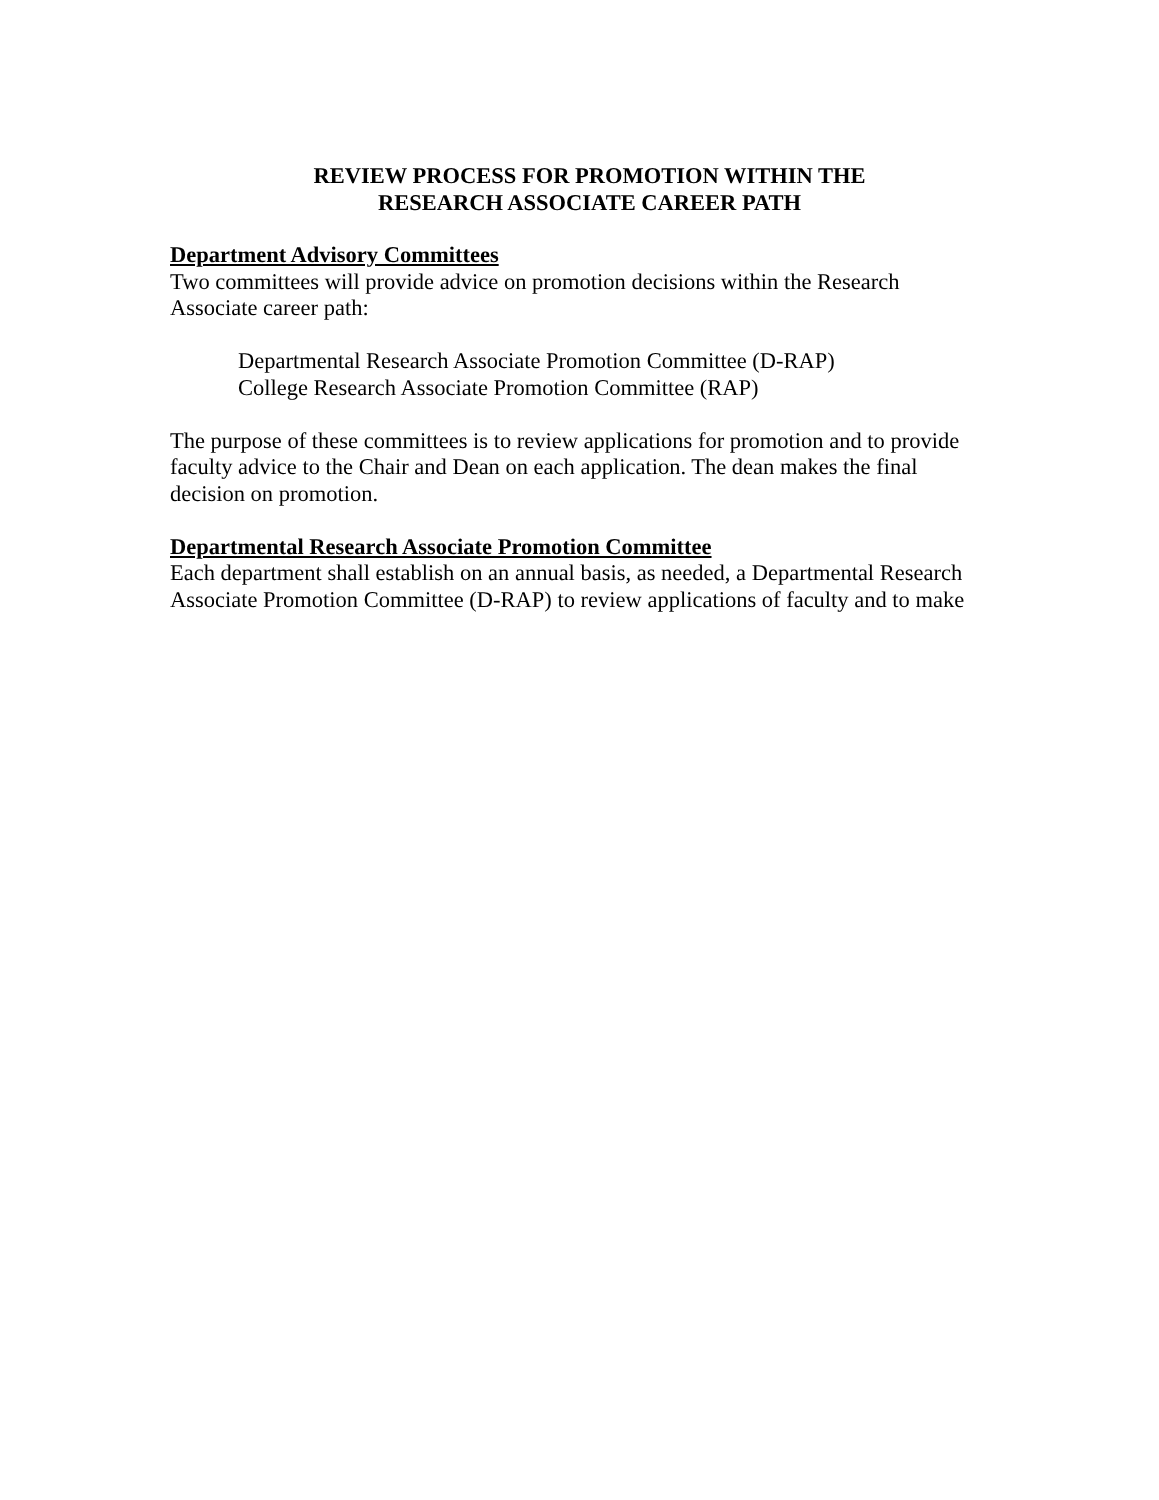REVIEW PROCESS FOR PROMOTION WITHIN THE
RESEARCH ASSOCIATE CAREER PATH
Department Advisory Committees
Two committees will provide advice on promotion decisions within the Research
Associate career path:
Departmental Research Associate Promotion Committee (D-RAP)
College Research Associate Promotion Committee (RAP)
The purpose of these committees is to review applications for promotion and to provide
faculty advice to the Chair and Dean on each application. The dean makes the final
decision on promotion.
Departmental Research Associate Promotion Committee
Each department shall establish on an annual basis, as needed, a Departmental Research
Associate Promotion Committee (D-RAP) to review applications of faculty and to make